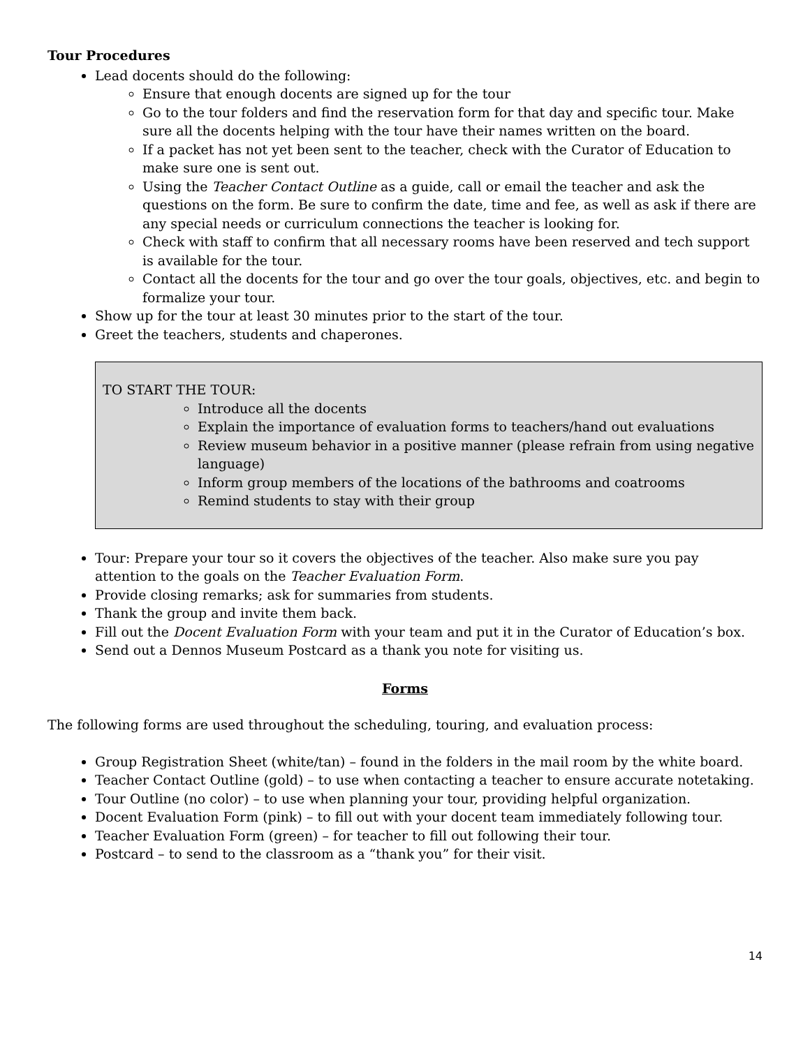Tour Procedures
Lead docents should do the following:
Ensure that enough docents are signed up for the tour
Go to the tour folders and find the reservation form for that day and specific tour. Make sure all the docents helping with the tour have their names written on the board.
If a packet has not yet been sent to the teacher, check with the Curator of Education to make sure one is sent out.
Using the Teacher Contact Outline as a guide, call or email the teacher and ask the questions on the form. Be sure to confirm the date, time and fee, as well as ask if there are any special needs or curriculum connections the teacher is looking for.
Check with staff to confirm that all necessary rooms have been reserved and tech support is available for the tour.
Contact all the docents for the tour and go over the tour goals, objectives, etc. and begin to formalize your tour.
Show up for the tour at least 30 minutes prior to the start of the tour.
Greet the teachers, students and chaperones.
TO START THE TOUR:
Introduce all the docents
Explain the importance of evaluation forms to teachers/hand out evaluations
Review museum behavior in a positive manner (please refrain from using negative language)
Inform group members of the locations of the bathrooms and coatrooms
Remind students to stay with their group
Tour: Prepare your tour so it covers the objectives of the teacher. Also make sure you pay attention to the goals on the Teacher Evaluation Form.
Provide closing remarks; ask for summaries from students.
Thank the group and invite them back.
Fill out the Docent Evaluation Form with your team and put it in the Curator of Education’s box.
Send out a Dennos Museum Postcard as a thank you note for visiting us.
Forms
The following forms are used throughout the scheduling, touring, and evaluation process:
Group Registration Sheet (white/tan) – found in the folders in the mail room by the white board.
Teacher Contact Outline (gold) – to use when contacting a teacher to ensure accurate notetaking.
Tour Outline (no color) – to use when planning your tour, providing helpful organization.
Docent Evaluation Form (pink) – to fill out with your docent team immediately following tour.
Teacher Evaluation Form (green) – for teacher to fill out following their tour.
Postcard – to send to the classroom as a “thank you” for their visit.
14